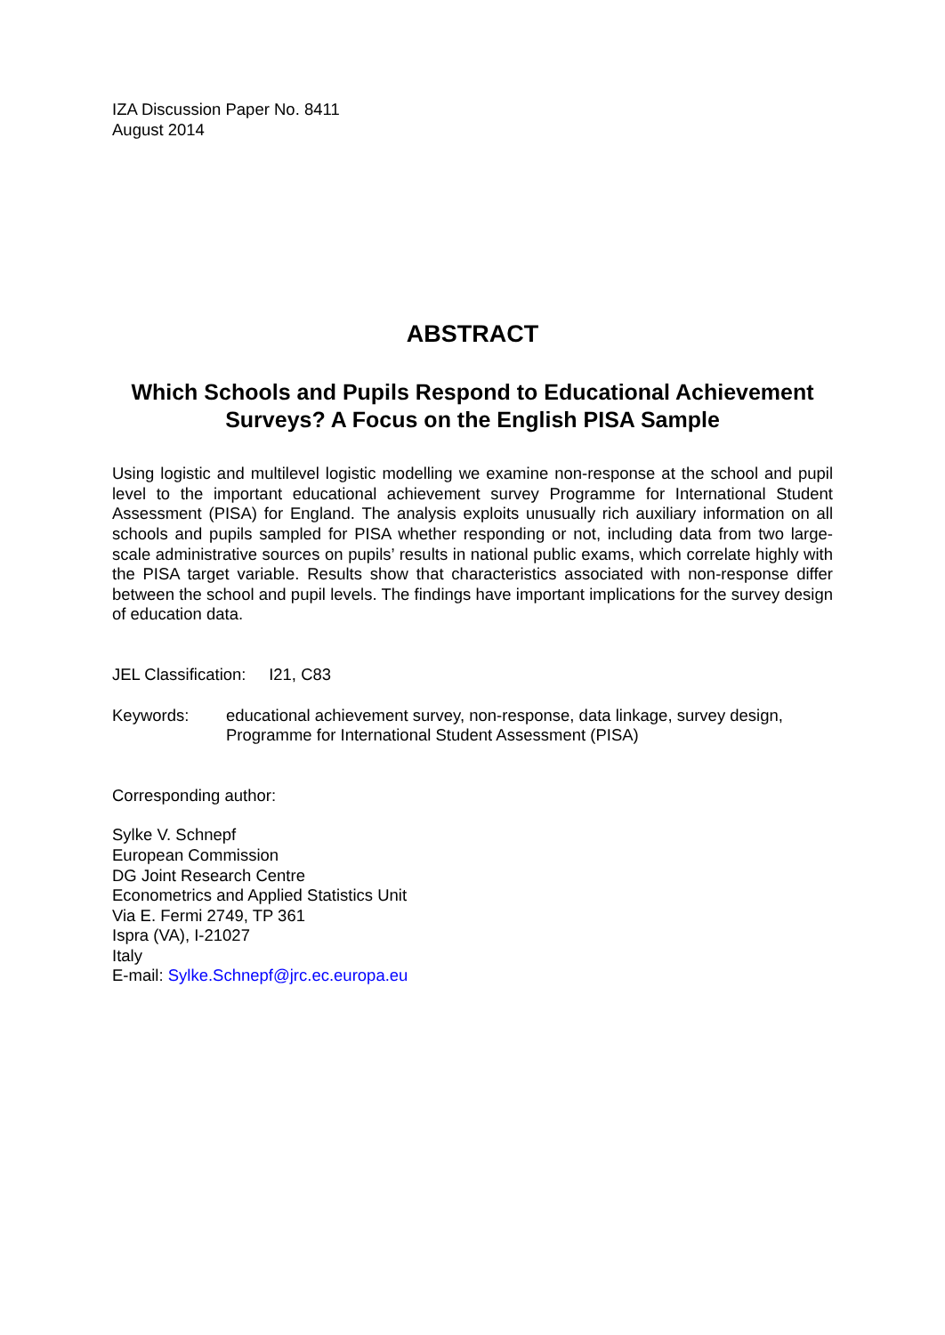IZA Discussion Paper No. 8411
August 2014
ABSTRACT
Which Schools and Pupils Respond to Educational Achievement Surveys? A Focus on the English PISA Sample
Using logistic and multilevel logistic modelling we examine non-response at the school and pupil level to the important educational achievement survey Programme for International Student Assessment (PISA) for England. The analysis exploits unusually rich auxiliary information on all schools and pupils sampled for PISA whether responding or not, including data from two large-scale administrative sources on pupils’ results in national public exams, which correlate highly with the PISA target variable. Results show that characteristics associated with non-response differ between the school and pupil levels. The findings have important implications for the survey design of education data.
JEL Classification: I21, C83
Keywords: educational achievement survey, non-response, data linkage, survey design, Programme for International Student Assessment (PISA)
Corresponding author:
Sylke V. Schnepf
European Commission
DG Joint Research Centre
Econometrics and Applied Statistics Unit
Via E. Fermi 2749, TP 361
Ispra (VA), I-21027
Italy
E-mail: Sylke.Schnepf@jrc.ec.europa.eu